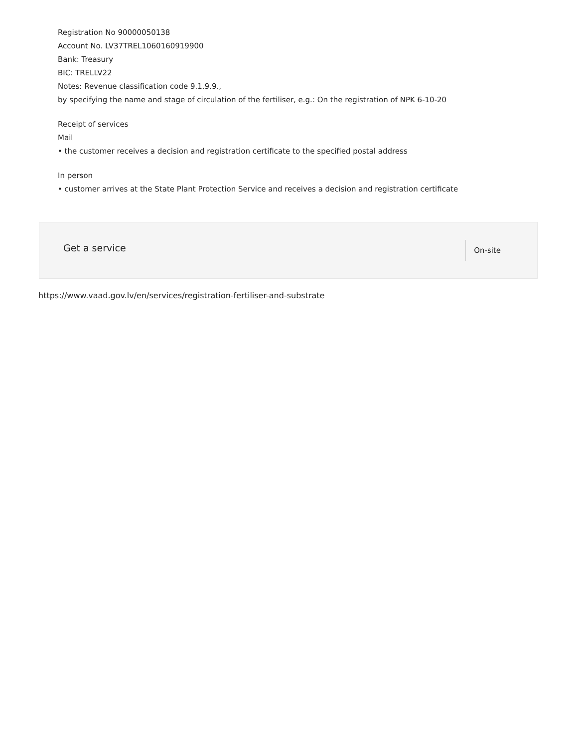Registration No 90000050138
Account No. LV37TREL1060160919900
Bank: Treasury
BIC: TRELLV22
Notes: Revenue classification code 9.1.9.9.,
by specifying the name and stage of circulation of the fertiliser, e.g.: On the registration of NPK 6-10-20
Receipt of services
Mail
• the customer receives a decision and registration certificate to the specified postal address
In person
• customer arrives at the State Plant Protection Service and receives a decision and registration certificate
Get a service On-site
https://www.vaad.gov.lv/en/services/registration-fertiliser-and-substrate